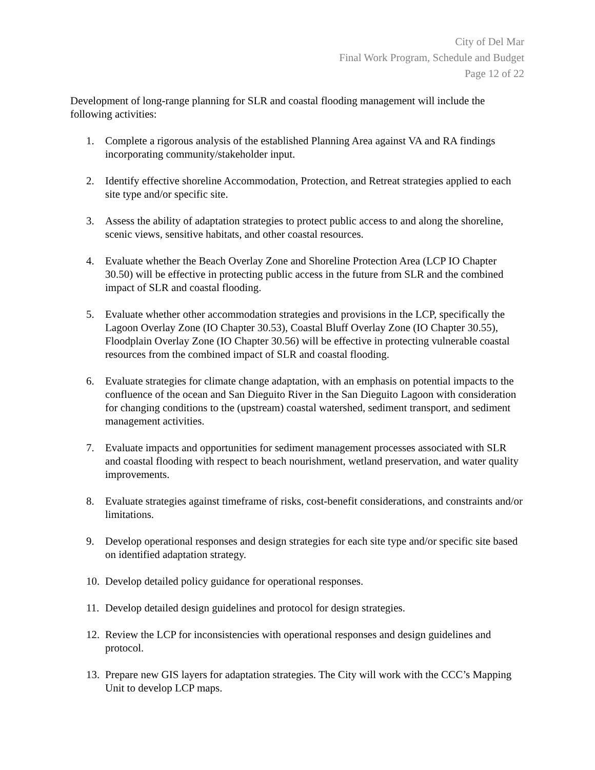City of Del Mar
Final Work Program, Schedule and Budget
Page 12 of 22
Development of long-range planning for SLR and coastal flooding management will include the following activities:
1. Complete a rigorous analysis of the established Planning Area against VA and RA findings incorporating community/stakeholder input.
2. Identify effective shoreline Accommodation, Protection, and Retreat strategies applied to each site type and/or specific site.
3. Assess the ability of adaptation strategies to protect public access to and along the shoreline, scenic views, sensitive habitats, and other coastal resources.
4. Evaluate whether the Beach Overlay Zone and Shoreline Protection Area (LCP IO Chapter 30.50) will be effective in protecting public access in the future from SLR and the combined impact of SLR and coastal flooding.
5. Evaluate whether other accommodation strategies and provisions in the LCP, specifically the Lagoon Overlay Zone (IO Chapter 30.53), Coastal Bluff Overlay Zone (IO Chapter 30.55), Floodplain Overlay Zone (IO Chapter 30.56) will be effective in protecting vulnerable coastal resources from the combined impact of SLR and coastal flooding.
6. Evaluate strategies for climate change adaptation, with an emphasis on potential impacts to the confluence of the ocean and San Dieguito River in the San Dieguito Lagoon with consideration for changing conditions to the (upstream) coastal watershed, sediment transport, and sediment management activities.
7. Evaluate impacts and opportunities for sediment management processes associated with SLR and coastal flooding with respect to beach nourishment, wetland preservation, and water quality improvements.
8. Evaluate strategies against timeframe of risks, cost-benefit considerations, and constraints and/or limitations.
9. Develop operational responses and design strategies for each site type and/or specific site based on identified adaptation strategy.
10. Develop detailed policy guidance for operational responses.
11. Develop detailed design guidelines and protocol for design strategies.
12. Review the LCP for inconsistencies with operational responses and design guidelines and protocol.
13. Prepare new GIS layers for adaptation strategies. The City will work with the CCC’s Mapping Unit to develop LCP maps.